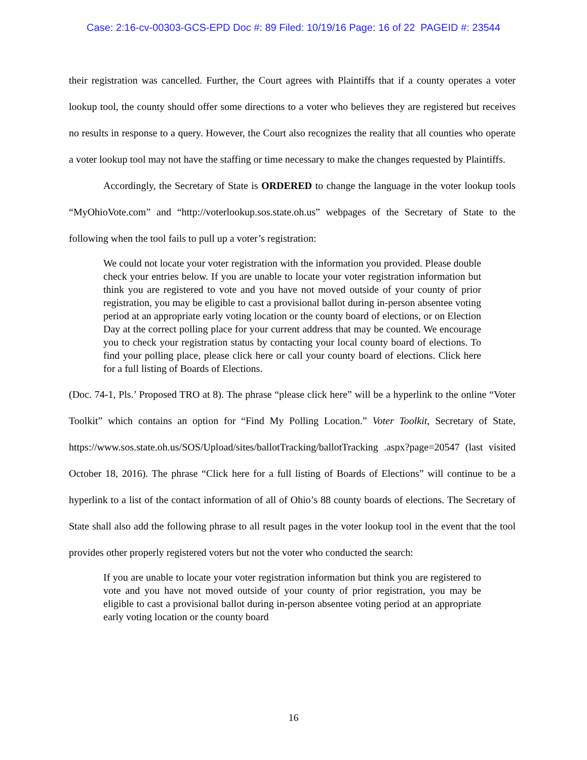Case: 2:16-cv-00303-GCS-EPD Doc #: 89 Filed: 10/19/16 Page: 16 of 22 PAGEID #: 23544
their registration was cancelled. Further, the Court agrees with Plaintiffs that if a county operates a voter lookup tool, the county should offer some directions to a voter who believes they are registered but receives no results in response to a query. However, the Court also recognizes the reality that all counties who operate a voter lookup tool may not have the staffing or time necessary to make the changes requested by Plaintiffs.
Accordingly, the Secretary of State is ORDERED to change the language in the voter lookup tools “MyOhioVote.com” and “http://voterlookup.sos.state.oh.us” webpages of the Secretary of State to the following when the tool fails to pull up a voter’s registration:
We could not locate your voter registration with the information you provided. Please double check your entries below. If you are unable to locate your voter registration information but think you are registered to vote and you have not moved outside of your county of prior registration, you may be eligible to cast a provisional ballot during in-person absentee voting period at an appropriate early voting location or the county board of elections, or on Election Day at the correct polling place for your current address that may be counted. We encourage you to check your registration status by contacting your local county board of elections. To find your polling place, please click here or call your county board of elections. Click here for a full listing of Boards of Elections.
(Doc. 74-1, Pls.’ Proposed TRO at 8). The phrase “please click here” will be a hyperlink to the online “Voter Toolkit” which contains an option for “Find My Polling Location.” Voter Toolkit, Secretary of State, https://www.sos.state.oh.us/SOS/Upload/sites/ballotTracking/ballotTracking .aspx?page=20547 (last visited October 18, 2016). The phrase “Click here for a full listing of Boards of Elections” will continue to be a hyperlink to a list of the contact information of all of Ohio’s 88 county boards of elections. The Secretary of State shall also add the following phrase to all result pages in the voter lookup tool in the event that the tool provides other properly registered voters but not the voter who conducted the search:
If you are unable to locate your voter registration information but think you are registered to vote and you have not moved outside of your county of prior registration, you may be eligible to cast a provisional ballot during in-person absentee voting period at an appropriate early voting location or the county board
16